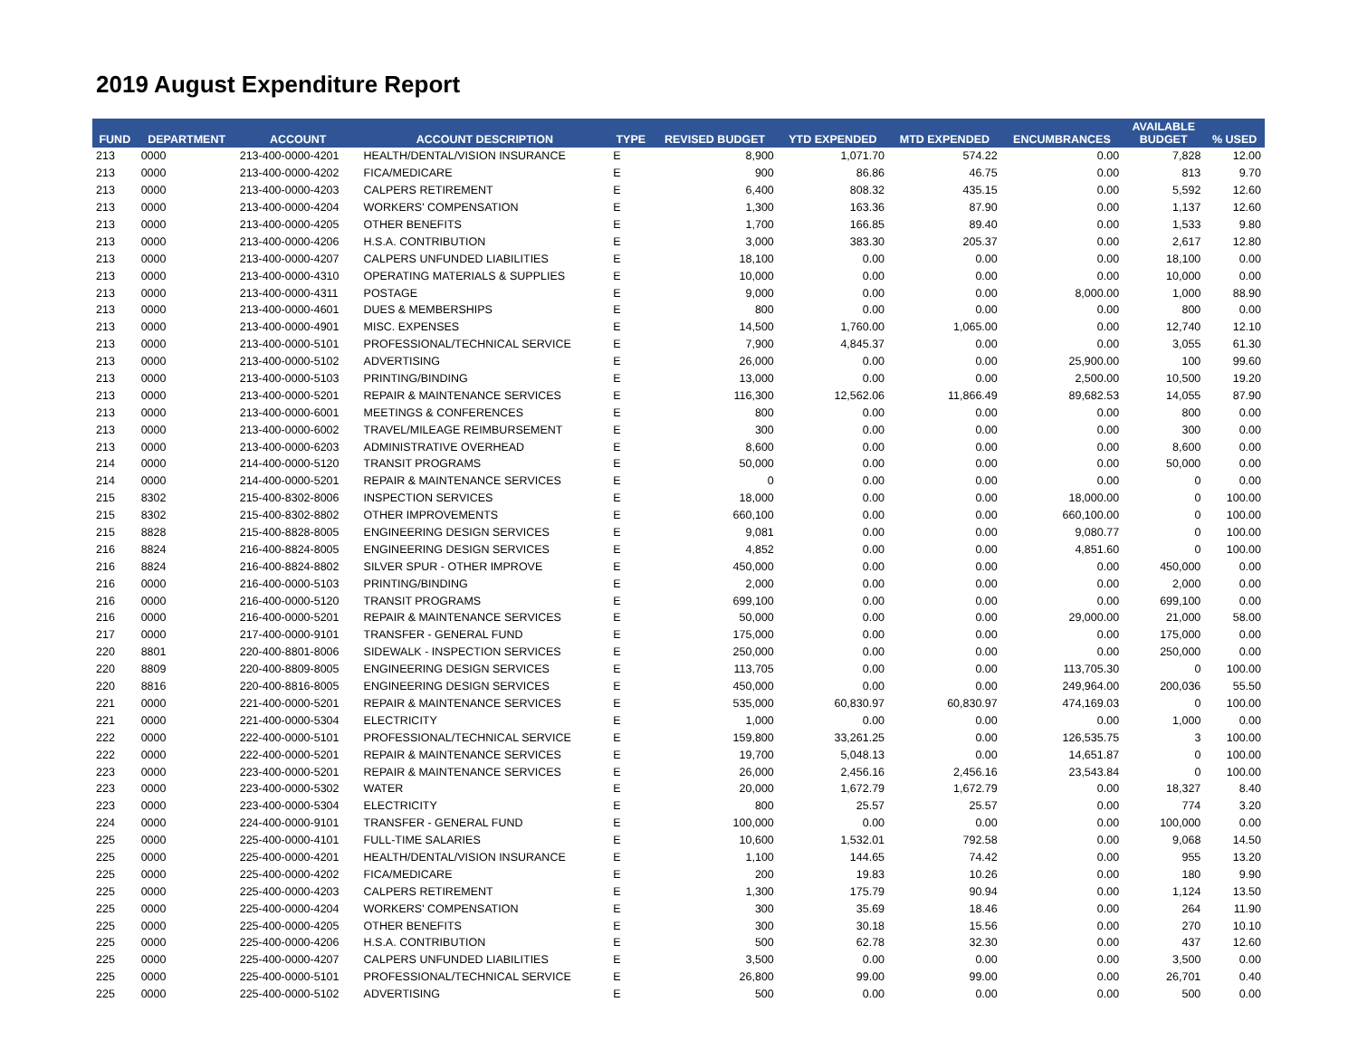2019 August Expenditure Report
| FUND | DEPARTMENT | ACCOUNT | ACCOUNT DESCRIPTION | TYPE | REVISED BUDGET | YTD EXPENDED | MTD EXPENDED | ENCUMBRANCES | AVAILABLE BUDGET | % USED |
| --- | --- | --- | --- | --- | --- | --- | --- | --- | --- | --- |
| 213 | 0000 | 213-400-0000-4201 | HEALTH/DENTAL/VISION INSURANCE | E | 8,900 | 1,071.70 | 574.22 | 0.00 | 7,828 | 12.00 |
| 213 | 0000 | 213-400-0000-4202 | FICA/MEDICARE | E | 900 | 86.86 | 46.75 | 0.00 | 813 | 9.70 |
| 213 | 0000 | 213-400-0000-4203 | CALPERS RETIREMENT | E | 6,400 | 808.32 | 435.15 | 0.00 | 5,592 | 12.60 |
| 213 | 0000 | 213-400-0000-4204 | WORKERS' COMPENSATION | E | 1,300 | 163.36 | 87.90 | 0.00 | 1,137 | 12.60 |
| 213 | 0000 | 213-400-0000-4205 | OTHER BENEFITS | E | 1,700 | 166.85 | 89.40 | 0.00 | 1,533 | 9.80 |
| 213 | 0000 | 213-400-0000-4206 | H.S.A. CONTRIBUTION | E | 3,000 | 383.30 | 205.37 | 0.00 | 2,617 | 12.80 |
| 213 | 0000 | 213-400-0000-4207 | CALPERS UNFUNDED LIABILITIES | E | 18,100 | 0.00 | 0.00 | 0.00 | 18,100 | 0.00 |
| 213 | 0000 | 213-400-0000-4310 | OPERATING MATERIALS & SUPPLIES | E | 10,000 | 0.00 | 0.00 | 0.00 | 10,000 | 0.00 |
| 213 | 0000 | 213-400-0000-4311 | POSTAGE | E | 9,000 | 0.00 | 0.00 | 8,000.00 | 1,000 | 88.90 |
| 213 | 0000 | 213-400-0000-4601 | DUES & MEMBERSHIPS | E | 800 | 0.00 | 0.00 | 0.00 | 800 | 0.00 |
| 213 | 0000 | 213-400-0000-4901 | MISC. EXPENSES | E | 14,500 | 1,760.00 | 1,065.00 | 0.00 | 12,740 | 12.10 |
| 213 | 0000 | 213-400-0000-5101 | PROFESSIONAL/TECHNICAL SERVICE | E | 7,900 | 4,845.37 | 0.00 | 0.00 | 3,055 | 61.30 |
| 213 | 0000 | 213-400-0000-5102 | ADVERTISING | E | 26,000 | 0.00 | 0.00 | 25,900.00 | 100 | 99.60 |
| 213 | 0000 | 213-400-0000-5103 | PRINTING/BINDING | E | 13,000 | 0.00 | 0.00 | 2,500.00 | 10,500 | 19.20 |
| 213 | 0000 | 213-400-0000-5201 | REPAIR & MAINTENANCE SERVICES | E | 116,300 | 12,562.06 | 11,866.49 | 89,682.53 | 14,055 | 87.90 |
| 213 | 0000 | 213-400-0000-6001 | MEETINGS & CONFERENCES | E | 800 | 0.00 | 0.00 | 0.00 | 800 | 0.00 |
| 213 | 0000 | 213-400-0000-6002 | TRAVEL/MILEAGE REIMBURSEMENT | E | 300 | 0.00 | 0.00 | 0.00 | 300 | 0.00 |
| 213 | 0000 | 213-400-0000-6203 | ADMINISTRATIVE OVERHEAD | E | 8,600 | 0.00 | 0.00 | 0.00 | 8,600 | 0.00 |
| 214 | 0000 | 214-400-0000-5120 | TRANSIT PROGRAMS | E | 50,000 | 0.00 | 0.00 | 0.00 | 50,000 | 0.00 |
| 214 | 0000 | 214-400-0000-5201 | REPAIR & MAINTENANCE SERVICES | E | 0 | 0.00 | 0.00 | 0.00 | 0 | 0.00 |
| 215 | 8302 | 215-400-8302-8006 | INSPECTION SERVICES | E | 18,000 | 0.00 | 0.00 | 18,000.00 | 0 | 100.00 |
| 215 | 8302 | 215-400-8302-8802 | OTHER IMPROVEMENTS | E | 660,100 | 0.00 | 0.00 | 660,100.00 | 0 | 100.00 |
| 215 | 8828 | 215-400-8828-8005 | ENGINEERING DESIGN SERVICES | E | 9,081 | 0.00 | 0.00 | 9,080.77 | 0 | 100.00 |
| 216 | 8824 | 216-400-8824-8005 | ENGINEERING DESIGN SERVICES | E | 4,852 | 0.00 | 0.00 | 4,851.60 | 0 | 100.00 |
| 216 | 8824 | 216-400-8824-8802 | SILVER SPUR - OTHER IMPROVE | E | 450,000 | 0.00 | 0.00 | 0.00 | 450,000 | 0.00 |
| 216 | 0000 | 216-400-0000-5103 | PRINTING/BINDING | E | 2,000 | 0.00 | 0.00 | 0.00 | 2,000 | 0.00 |
| 216 | 0000 | 216-400-0000-5120 | TRANSIT PROGRAMS | E | 699,100 | 0.00 | 0.00 | 0.00 | 699,100 | 0.00 |
| 216 | 0000 | 216-400-0000-5201 | REPAIR & MAINTENANCE SERVICES | E | 50,000 | 0.00 | 0.00 | 29,000.00 | 21,000 | 58.00 |
| 217 | 0000 | 217-400-0000-9101 | TRANSFER - GENERAL FUND | E | 175,000 | 0.00 | 0.00 | 0.00 | 175,000 | 0.00 |
| 220 | 8801 | 220-400-8801-8006 | SIDEWALK - INSPECTION SERVICES | E | 250,000 | 0.00 | 0.00 | 0.00 | 250,000 | 0.00 |
| 220 | 8809 | 220-400-8809-8005 | ENGINEERING DESIGN SERVICES | E | 113,705 | 0.00 | 0.00 | 113,705.30 | 0 | 100.00 |
| 220 | 8816 | 220-400-8816-8005 | ENGINEERING DESIGN SERVICES | E | 450,000 | 0.00 | 0.00 | 249,964.00 | 200,036 | 55.50 |
| 221 | 0000 | 221-400-0000-5201 | REPAIR & MAINTENANCE SERVICES | E | 535,000 | 60,830.97 | 60,830.97 | 474,169.03 | 0 | 100.00 |
| 221 | 0000 | 221-400-0000-5304 | ELECTRICITY | E | 1,000 | 0.00 | 0.00 | 0.00 | 1,000 | 0.00 |
| 222 | 0000 | 222-400-0000-5101 | PROFESSIONAL/TECHNICAL SERVICE | E | 159,800 | 33,261.25 | 0.00 | 126,535.75 | 3 | 100.00 |
| 222 | 0000 | 222-400-0000-5201 | REPAIR & MAINTENANCE SERVICES | E | 19,700 | 5,048.13 | 0.00 | 14,651.87 | 0 | 100.00 |
| 223 | 0000 | 223-400-0000-5201 | REPAIR & MAINTENANCE SERVICES | E | 26,000 | 2,456.16 | 2,456.16 | 23,543.84 | 0 | 100.00 |
| 223 | 0000 | 223-400-0000-5302 | WATER | E | 20,000 | 1,672.79 | 1,672.79 | 0.00 | 18,327 | 8.40 |
| 223 | 0000 | 223-400-0000-5304 | ELECTRICITY | E | 800 | 25.57 | 25.57 | 0.00 | 774 | 3.20 |
| 224 | 0000 | 224-400-0000-9101 | TRANSFER - GENERAL FUND | E | 100,000 | 0.00 | 0.00 | 0.00 | 100,000 | 0.00 |
| 225 | 0000 | 225-400-0000-4101 | FULL-TIME SALARIES | E | 10,600 | 1,532.01 | 792.58 | 0.00 | 9,068 | 14.50 |
| 225 | 0000 | 225-400-0000-4201 | HEALTH/DENTAL/VISION INSURANCE | E | 1,100 | 144.65 | 74.42 | 0.00 | 955 | 13.20 |
| 225 | 0000 | 225-400-0000-4202 | FICA/MEDICARE | E | 200 | 19.83 | 10.26 | 0.00 | 180 | 9.90 |
| 225 | 0000 | 225-400-0000-4203 | CALPERS RETIREMENT | E | 1,300 | 175.79 | 90.94 | 0.00 | 1,124 | 13.50 |
| 225 | 0000 | 225-400-0000-4204 | WORKERS' COMPENSATION | E | 300 | 35.69 | 18.46 | 0.00 | 264 | 11.90 |
| 225 | 0000 | 225-400-0000-4205 | OTHER BENEFITS | E | 300 | 30.18 | 15.56 | 0.00 | 270 | 10.10 |
| 225 | 0000 | 225-400-0000-4206 | H.S.A. CONTRIBUTION | E | 500 | 62.78 | 32.30 | 0.00 | 437 | 12.60 |
| 225 | 0000 | 225-400-0000-4207 | CALPERS UNFUNDED LIABILITIES | E | 3,500 | 0.00 | 0.00 | 0.00 | 3,500 | 0.00 |
| 225 | 0000 | 225-400-0000-5101 | PROFESSIONAL/TECHNICAL SERVICE | E | 26,800 | 99.00 | 99.00 | 0.00 | 26,701 | 0.40 |
| 225 | 0000 | 225-400-0000-5102 | ADVERTISING | E | 500 | 0.00 | 0.00 | 0.00 | 500 | 0.00 |